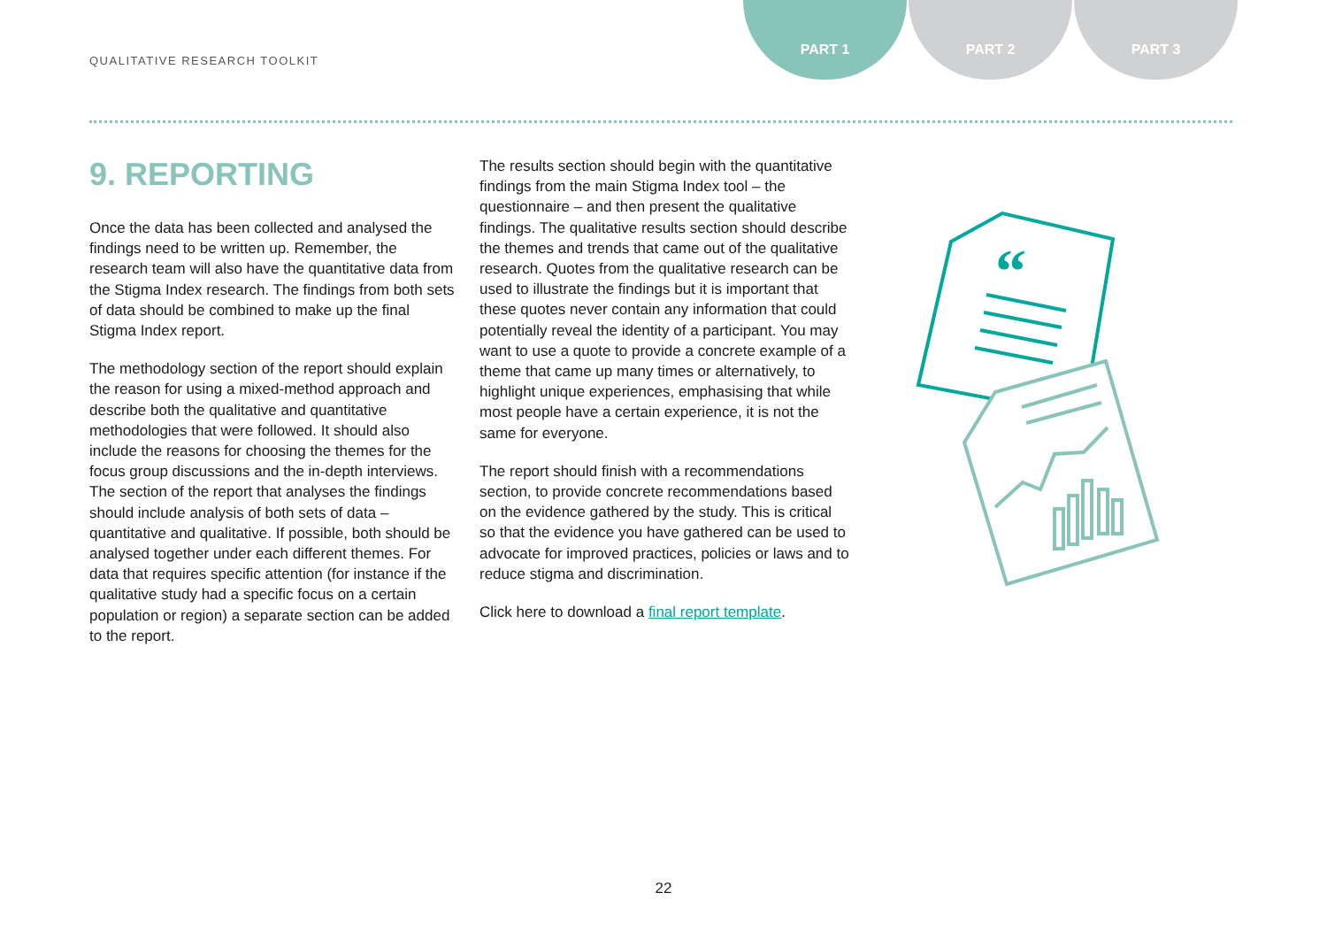QUALITATIVE RESEARCH TOOLKIT
PART 1 PART 2 PART 3
9. REPORTING
Once the data has been collected and analysed the findings need to be written up. Remember, the research team will also have the quantitative data from the Stigma Index research. The findings from both sets of data should be combined to make up the final Stigma Index report.
The methodology section of the report should explain the reason for using a mixed-method approach and describe both the qualitative and quantitative methodologies that were followed. It should also include the reasons for choosing the themes for the focus group discussions and the in-depth interviews. The section of the report that analyses the findings should include analysis of both sets of data – quantitative and qualitative. If possible, both should be analysed together under each different themes. For data that requires specific attention (for instance if the qualitative study had a specific focus on a certain population or region) a separate section can be added to the report.
The results section should begin with the quantitative findings from the main Stigma Index tool – the questionnaire – and then present the qualitative findings. The qualitative results section should describe the themes and trends that came out of the qualitative research. Quotes from the qualitative research can be used to illustrate the findings but it is important that these quotes never contain any information that could potentially reveal the identity of a participant. You may want to use a quote to provide a concrete example of a theme that came up many times or alternatively, to highlight unique experiences, emphasising that while most people have a certain experience, it is not the same for everyone.
The report should finish with a recommendations section, to provide concrete recommendations based on the evidence gathered by the study. This is critical so that the evidence you have gathered can be used to advocate for improved practices, policies or laws and to reduce stigma and discrimination.
Click here to download a final report template.
“
22